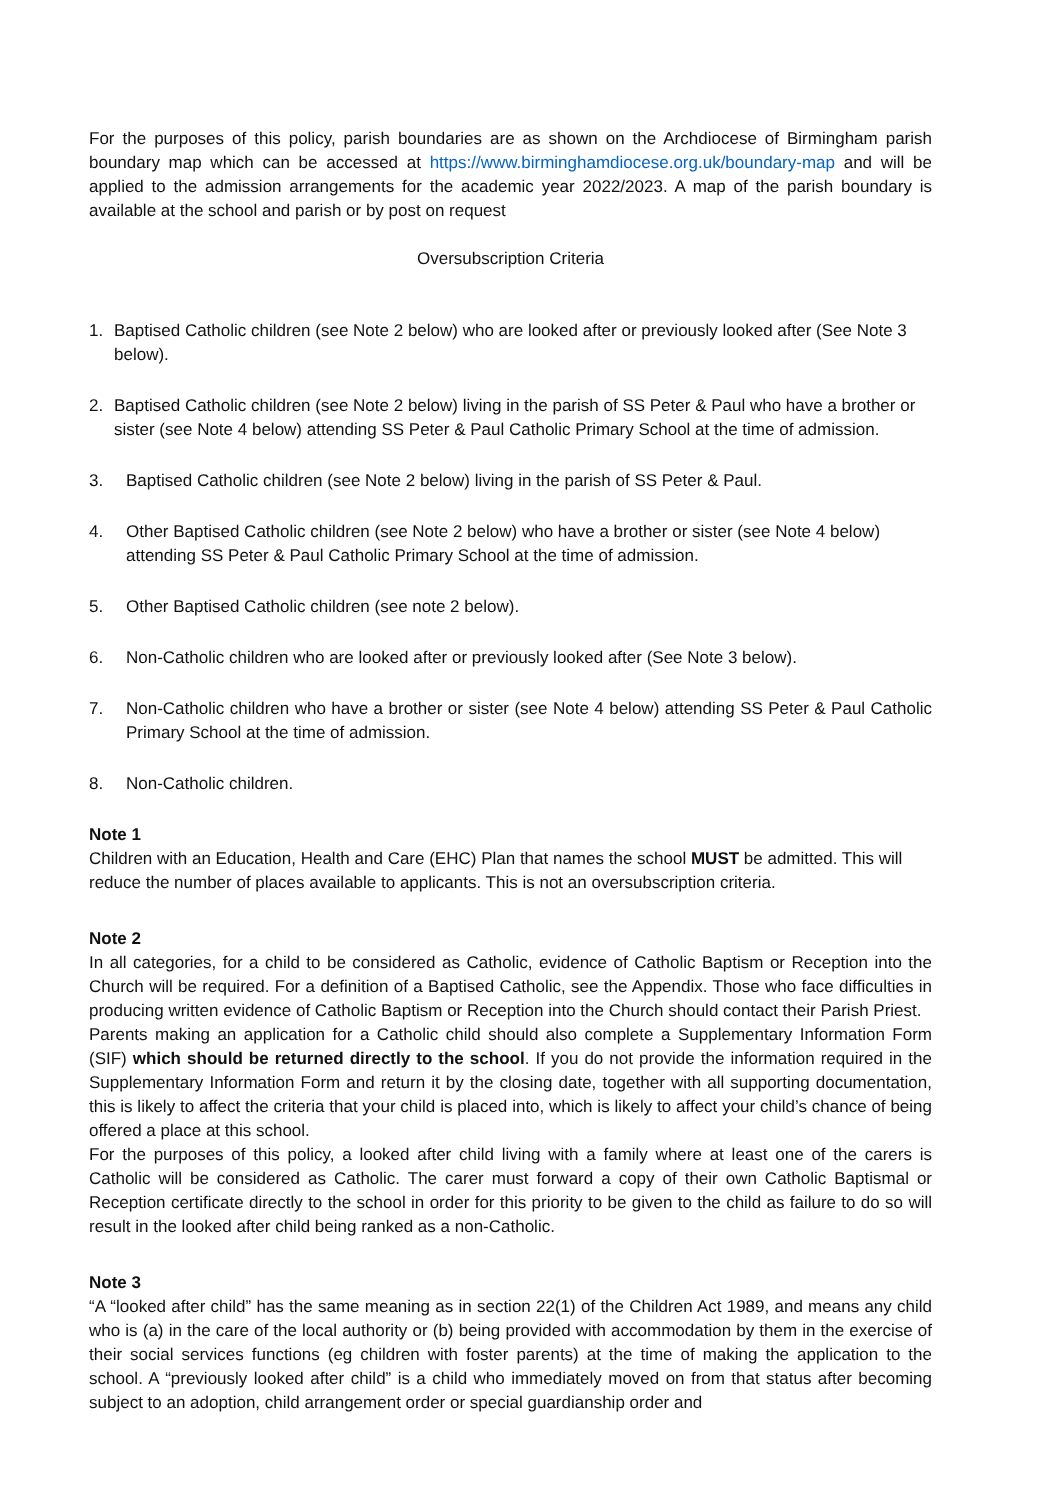For the purposes of this policy, parish boundaries are as shown on the Archdiocese of Birmingham parish boundary map which can be accessed at https://www.birminghamdiocese.org.uk/boundary-map and will be applied to the admission arrangements for the academic year 2022/2023. A map of the parish boundary is available at the school and parish or by post on request
Oversubscription Criteria
1. Baptised Catholic children (see Note 2 below) who are looked after or previously looked after (See Note 3 below).
2. Baptised Catholic children (see Note 2 below) living in the parish of SS Peter & Paul who have a brother or sister (see Note 4 below) attending SS Peter & Paul Catholic Primary School at the time of admission.
3. Baptised Catholic children (see Note 2 below) living in the parish of SS Peter & Paul.
4. Other Baptised Catholic children (see Note 2 below) who have a brother or sister (see Note 4 below) attending SS Peter & Paul Catholic Primary School at the time of admission.
5. Other Baptised Catholic children (see note 2 below).
6. Non-Catholic children who are looked after or previously looked after (See Note 3 below).
7. Non-Catholic children who have a brother or sister (see Note 4 below) attending SS Peter & Paul Catholic Primary School at the time of admission.
8. Non-Catholic children.
Note 1
Children with an Education, Health and Care (EHC) Plan that names the school MUST be admitted. This will reduce the number of places available to applicants. This is not an oversubscription criteria.
Note 2
In all categories, for a child to be considered as Catholic, evidence of Catholic Baptism or Reception into the Church will be required. For a definition of a Baptised Catholic, see the Appendix. Those who face difficulties in producing written evidence of Catholic Baptism or Reception into the Church should contact their Parish Priest.
Parents making an application for a Catholic child should also complete a Supplementary Information Form (SIF) which should be returned directly to the school. If you do not provide the information required in the Supplementary Information Form and return it by the closing date, together with all supporting documentation, this is likely to affect the criteria that your child is placed into, which is likely to affect your child’s chance of being offered a place at this school.
For the purposes of this policy, a looked after child living with a family where at least one of the carers is Catholic will be considered as Catholic. The carer must forward a copy of their own Catholic Baptismal or Reception certificate directly to the school in order for this priority to be given to the child as failure to do so will result in the looked after child being ranked as a non-Catholic.
Note 3
“A “looked after child” has the same meaning as in section 22(1) of the Children Act 1989, and means any child who is (a) in the care of the local authority or (b) being provided with accommodation by them in the exercise of their social services functions (eg children with foster parents) at the time of making the application to the school. A “previously looked after child” is a child who immediately moved on from that status after becoming subject to an adoption, child arrangement order or special guardianship order and